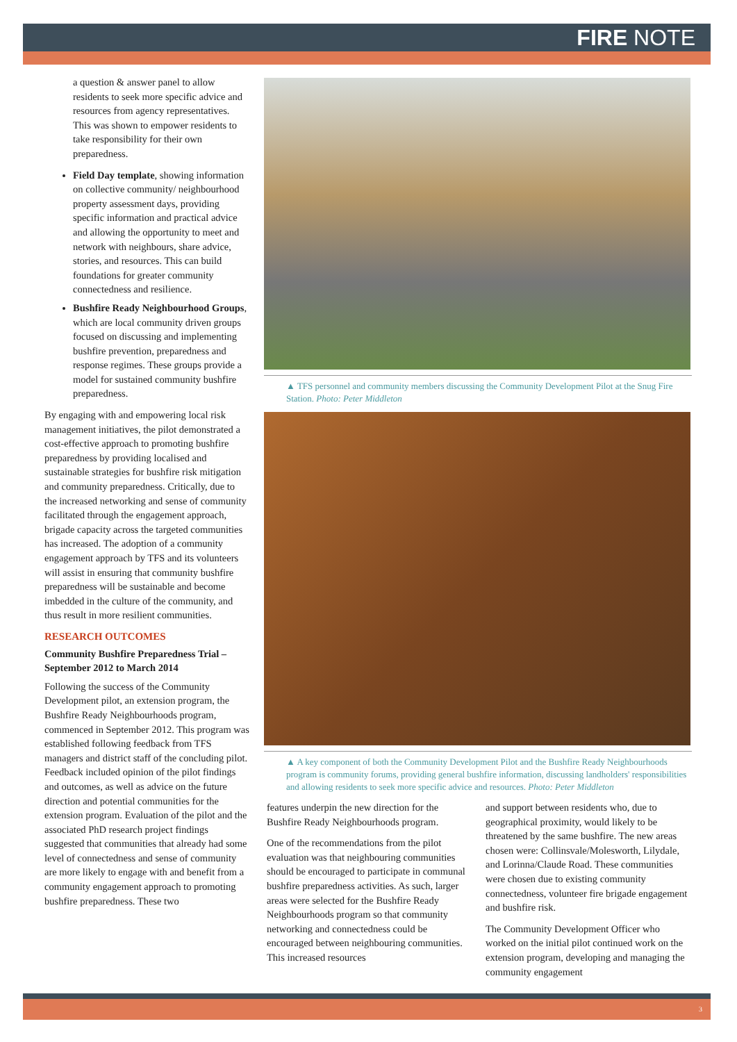FIRE NOTE
a question & answer panel to allow residents to seek more specific advice and resources from agency representatives. This was shown to empower residents to take responsibility for their own preparedness.
Field Day template, showing information on collective community/ neighbourhood property assessment days, providing specific information and practical advice and allowing the opportunity to meet and network with neighbours, share advice, stories, and resources. This can build foundations for greater community connectedness and resilience.
Bushfire Ready Neighbourhood Groups, which are local community driven groups focused on discussing and implementing bushfire prevention, preparedness and response regimes. These groups provide a model for sustained community bushfire preparedness.
By engaging with and empowering local risk management initiatives, the pilot demonstrated a cost-effective approach to promoting bushfire preparedness by providing localised and sustainable strategies for bushfire risk mitigation and community preparedness. Critically, due to the increased networking and sense of community facilitated through the engagement approach, brigade capacity across the targeted communities has increased. The adoption of a community engagement approach by TFS and its volunteers will assist in ensuring that community bushfire preparedness will be sustainable and become imbedded in the culture of the community, and thus result in more resilient communities.
RESEARCH OUTCOMES
Community Bushfire Preparedness Trial – September 2012 to March 2014
Following the success of the Community Development pilot, an extension program, the Bushfire Ready Neighbourhoods program, commenced in September 2012. This program was established following feedback from TFS managers and district staff of the concluding pilot. Feedback included opinion of the pilot findings and outcomes, as well as advice on the future direction and potential communities for the extension program. Evaluation of the pilot and the associated PhD research project findings suggested that communities that already had some level of connectedness and sense of community are more likely to engage with and benefit from a community engagement approach to promoting bushfire preparedness. These two
▲ TFS personnel and community members discussing the Community Development Pilot at the Snug Fire Station. Photo: Peter Middleton
▲ A key component of both the Community Development Pilot and the Bushfire Ready Neighbourhoods program is community forums, providing general bushfire information, discussing landholders' responsibilities and allowing residents to seek more specific advice and resources. Photo: Peter Middleton
features underpin the new direction for the Bushfire Ready Neighbourhoods program.
One of the recommendations from the pilot evaluation was that neighbouring communities should be encouraged to participate in communal bushfire preparedness activities. As such, larger areas were selected for the Bushfire Ready Neighbourhoods program so that community networking and connectedness could be encouraged between neighbouring communities. This increased resources
and support between residents who, due to geographical proximity, would likely to be threatened by the same bushfire. The new areas chosen were: Collinsvale/Molesworth, Lilydale, and Lorinna/Claude Road. These communities were chosen due to existing community connectedness, volunteer fire brigade engagement and bushfire risk.
The Community Development Officer who worked on the initial pilot continued work on the extension program, developing and managing the community engagement
3